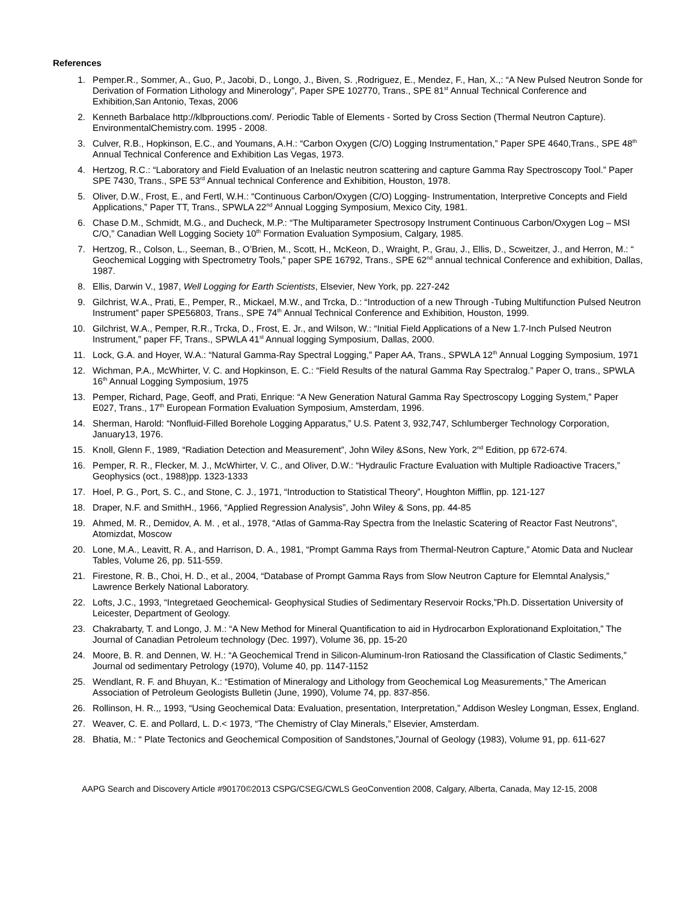References
1. Pemper.R., Sommer, A., Guo, P., Jacobi, D., Longo, J., Biven, S. ,Rodriguez, E., Mendez, F., Han, X.,: “A New Pulsed Neutron Sonde for Derivation of Formation Lithology and Minerology”, Paper SPE 102770, Trans., SPE 81<sup>st</sup> Annual Technical Conference and Exhibition,San Antonio, Texas, 2006
2. Kenneth Barbalace http://klbprouctions.com/. Periodic Table of Elements - Sorted by Cross Section (Thermal Neutron Capture). EnvironmentalChemistry.com. 1995 - 2008.
3. Culver, R.B., Hopkinson, E.C., and Youmans, A.H.: “Carbon Oxygen (C/O) Logging Instrumentation,” Paper SPE 4640,Trans., SPE 48<sup>th</sup> Annual Technical Conference and Exhibition Las Vegas, 1973.
4. Hertzog, R.C.: “Laboratory and Field Evaluation of an Inelastic neutron scattering and capture Gamma Ray Spectroscopy Tool.” Paper SPE 7430, Trans., SPE 53<sup>rd</sup> Annual technical Conference and Exhibition, Houston, 1978.
5. Oliver, D.W., Frost, E., and Fertl, W.H.: “Continuous Carbon/Oxygen (C/O) Logging- Instrumentation, Interpretive Concepts and Field Applications,” Paper TT, Trans., SPWLA 22<sup>nd</sup> Annual Logging Symposium, Mexico City, 1981.
6. Chase D.M., Schmidt, M.G., and Ducheck, M.P.: “The Multiparameter Spectrosopy Instrument Continuous Carbon/Oxygen Log – MSI C/O,” Canadian Well Logging Society 10<sup>th</sup> Formation Evaluation Symposium, Calgary, 1985.
7. Hertzog, R., Colson, L., Seeman, B., O’Brien, M., Scott, H., McKeon, D., Wraight, P., Grau, J., Ellis, D., Scweitzer, J., and Herron, M.: “ Geochemical Logging with Spectrometry Tools,” paper SPE 16792, Trans., SPE 62<sup>nd</sup> annual technical Conference and exhibition, Dallas, 1987.
8. Ellis, Darwin V., 1987, Well Logging for Earth Scientists, Elsevier, New York, pp. 227-242
9. Gilchrist, W.A., Prati, E., Pemper, R., Mickael, M.W., and Trcka, D.: “Introduction of a new Through -Tubing Multifunction Pulsed Neutron Instrument” paper SPE56803, Trans., SPE 74<sup>th</sup> Annual Technical Conference and Exhibition, Houston, 1999.
10. Gilchrist, W.A., Pemper, R.R., Trcka, D., Frost, E. Jr., and Wilson, W.: “Initial Field Applications of a New 1.7-Inch Pulsed Neutron Instrument,” paper FF, Trans., SPWLA 41<sup>st</sup> Annual logging Symposium, Dallas, 2000.
11. Lock, G.A. and Hoyer, W.A.: “Natural Gamma-Ray Spectral Logging,” Paper AA, Trans., SPWLA 12<sup>th</sup> Annual Logging Symposium, 1971
12. Wichman, P.A., McWhirter, V. C. and Hopkinson, E. C.: “Field Results of the natural Gamma Ray Spectralog.” Paper O, trans., SPWLA 16<sup>th</sup> Annual Logging Symposium, 1975
13. Pemper, Richard, Page, Geoff, and Prati, Enrique: “A New Generation Natural Gamma Ray Spectroscopy Logging System,” Paper E027, Trans., 17<sup>th</sup> European Formation Evaluation Symposium, Amsterdam, 1996.
14. Sherman, Harold: “Nonfluid-Filled Borehole Logging Apparatus,” U.S. Patent 3, 932,747, Schlumberger Technology Corporation, January13, 1976.
15. Knoll, Glenn F., 1989, “Radiation Detection and Measurement”, John Wiley &Sons, New York, 2<sup>nd</sup> Edition, pp 672-674.
16. Pemper, R. R., Flecker, M. J., McWhirter, V. C., and Oliver, D.W.: “Hydraulic Fracture Evaluation with Multiple Radioactive Tracers,” Geophysics (oct., 1988)pp. 1323-1333
17. Hoel, P. G., Port, S. C., and Stone, C. J., 1971, “Introduction to Statistical Theory”, Houghton Mifflin, pp. 121-127
18. Draper, N.F. and SmithH., 1966, “Applied Regression Analysis”, John Wiley & Sons, pp. 44-85
19. Ahmed, M. R., Demidov, A. M. , et al., 1978, “Atlas of Gamma-Ray Spectra from the Inelastic Scatering of Reactor Fast Neutrons”, Atomizdat, Moscow
20. Lone, M.A., Leavitt, R. A., and Harrison, D. A., 1981, “Prompt Gamma Rays from Thermal-Neutron Capture,” Atomic Data and Nuclear Tables, Volume 26, pp. 511-559.
21. Firestone, R. B., Choi, H. D., et al., 2004, “Database of Prompt Gamma Rays from Slow Neutron Capture for Elemntal Analysis,” Lawrence Berkely National Laboratory.
22. Lofts, J.C., 1993, “Integretaed Geochemical- Geophysical Studies of Sedimentary Reservoir Rocks,”Ph.D. Dissertation University of Leicester, Department of Geology.
23. Chakrabarty, T. and Longo, J. M.: “A New Method for Mineral Quantification to aid in Hydrocarbon Explorationand Exploitation,” The Journal of Canadian Petroleum technology (Dec. 1997), Volume 36, pp. 15-20
24. Moore, B. R. and Dennen, W. H.: “A Geochemical Trend in Silicon-Aluminum-Iron Ratiosand the Classification of Clastic Sediments,” Journal od sedimentary Petrology (1970), Volume 40, pp. 1147-1152
25. Wendlant, R. F. and Bhuyan, K.: “Estimation of Mineralogy and Lithology from Geochemical Log Measurements,” The American Association of Petroleum Geologists Bulletin (June, 1990), Volume 74, pp. 837-856.
26. Rollinson, H. R.,, 1993, “Using Geochemical Data: Evaluation, presentation, Interpretation,” Addison Wesley Longman, Essex, England.
27. Weaver, C. E. and Pollard, L. D.< 1973, “The Chemistry of Clay Minerals,” Elsevier, Amsterdam.
28. Bhatia, M.: “ Plate Tectonics and Geochemical Composition of Sandstones,”Journal of Geology (1983), Volume 91, pp. 611-627
AAPG Search and Discovery Article #90170©2013 CSPG/CSEG/CWLS GeoConvention 2008, Calgary, Alberta, Canada, May 12-15, 2008